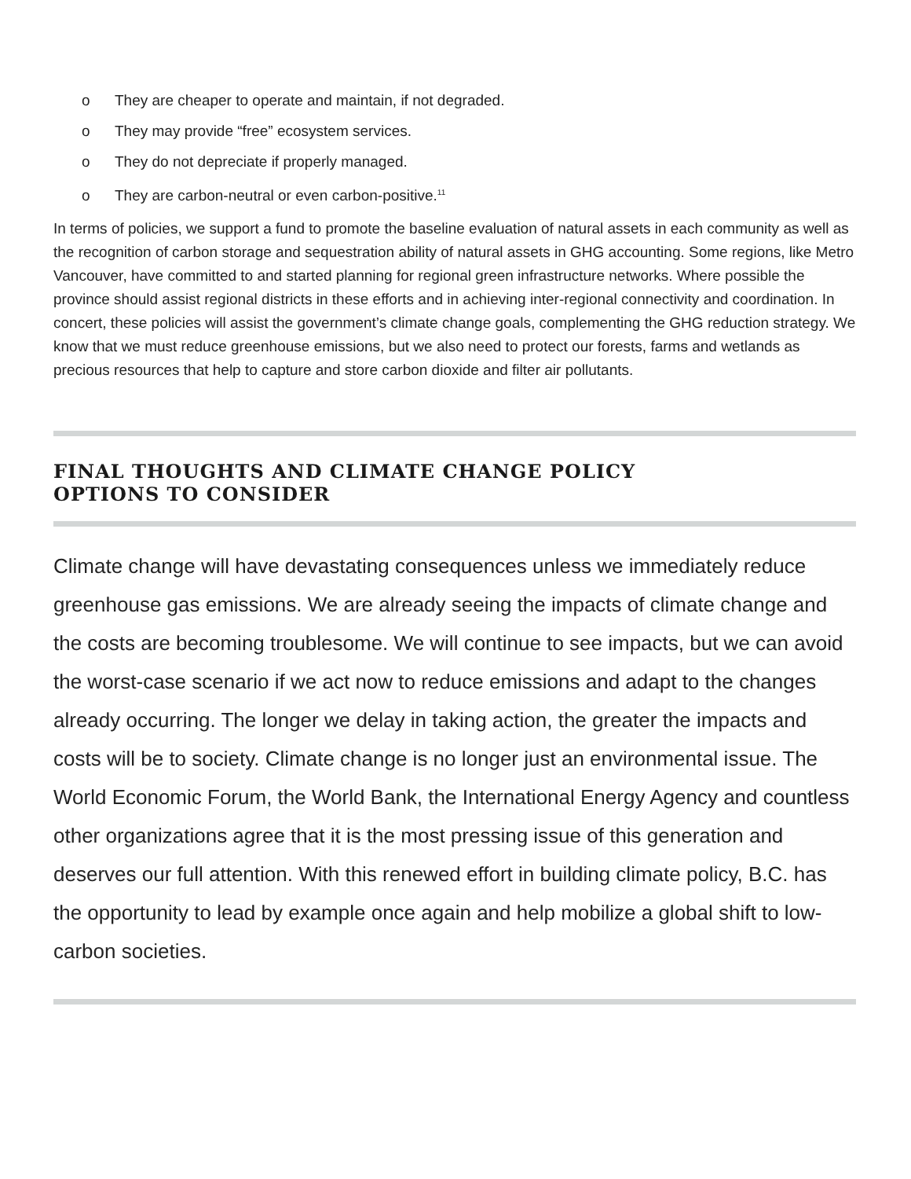o They are cheaper to operate and maintain, if not degraded.
o They may provide “free” ecosystem services.
o They do not depreciate if properly managed.
o They are carbon-neutral or even carbon-positive.<sup>11</sup>
In terms of policies, we support a fund to promote the baseline evaluation of natural assets in each community as well as the recognition of carbon storage and sequestration ability of natural assets in GHG accounting. Some regions, like Metro Vancouver, have committed to and started planning for regional green infrastructure networks. Where possible the province should assist regional districts in these efforts and in achieving inter-regional connectivity and coordination. In concert, these policies will assist the government’s climate change goals, complementing the GHG reduction strategy. We know that we must reduce greenhouse emissions, but we also need to protect our forests, farms and wetlands as precious resources that help to capture and store carbon dioxide and filter air pollutants.
FINAL THOUGHTS AND CLIMATE CHANGE POLICY
OPTIONS TO CONSIDER
Climate change will have devastating consequences unless we immediately reduce greenhouse gas emissions. We are already seeing the impacts of climate change and the costs are becoming troublesome. We will continue to see impacts, but we can avoid the worst-case scenario if we act now to reduce emissions and adapt to the changes already occurring. The longer we delay in taking action, the greater the impacts and costs will be to society. Climate change is no longer just an environmental issue. The World Economic Forum, the World Bank, the International Energy Agency and countless other organizations agree that it is the most pressing issue of this generation and deserves our full attention. With this renewed effort in building climate policy, B.C. has the opportunity to lead by example once again and help mobilize a global shift to low-carbon societies.